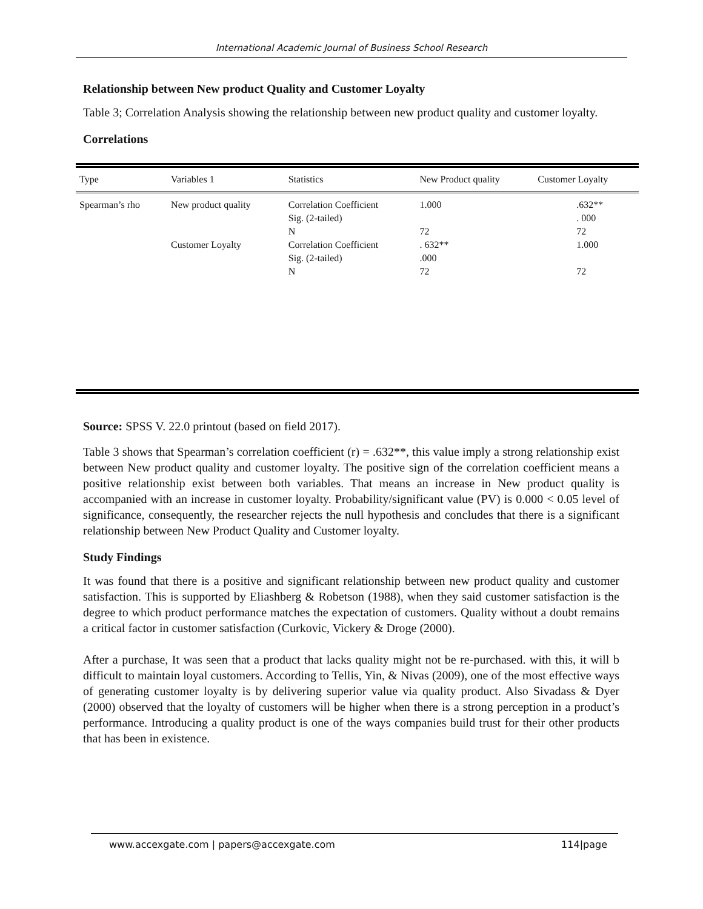International Academic Journal of Business School Research
Relationship between New product Quality and Customer Loyalty
Table 3; Correlation Analysis showing the relationship between new product quality and customer loyalty.
Correlations
| Type | Variables 1 | Statistics | New Product quality | Customer Loyalty |
| --- | --- | --- | --- | --- |
| Spearman’s rho | New product quality | Correlation Coefficient | 1.000 | .632** |
| | | Sig. (2-tailed) | | . 000 |
| | | N | 72 | 72 |
| | Customer Loyalty | Correlation Coefficient | . 632** | 1.000 |
| | | Sig. (2-tailed) | .000 | |
| | | N | 72 | 72 |
Source: SPSS V. 22.0 printout (based on field 2017).
Table 3 shows that Spearman’s correlation coefficient (r) = .632**, this value imply a strong relationship exist between New product quality and customer loyalty. The positive sign of the correlation coefficient means a positive relationship exist between both variables. That means an increase in New product quality is accompanied with an increase in customer loyalty. Probability/significant value (PV) is 0.000 < 0.05 level of significance, consequently, the researcher rejects the null hypothesis and concludes that there is a significant relationship between New Product Quality and Customer loyalty.
Study Findings
It was found that there is a positive and significant relationship between new product quality and customer satisfaction. This is supported by Eliashberg & Robetson (1988), when they said customer satisfaction is the degree to which product performance matches the expectation of customers. Quality without a doubt remains a critical factor in customer satisfaction (Curkovic, Vickery & Droge (2000).
After a purchase, It was seen that a product that lacks quality might not be re-purchased. with this, it will b difficult to maintain loyal customers. According to Tellis, Yin, & Nivas (2009), one of the most effective ways of generating customer loyalty is by delivering superior value via quality product. Also Sivadass & Dyer (2000) observed that the loyalty of customers will be higher when there is a strong perception in a product’s performance. Introducing a quality product is one of the ways companies build trust for their other products that has been in existence.
www.accexgate.com | papers@accexgate.com 114|page